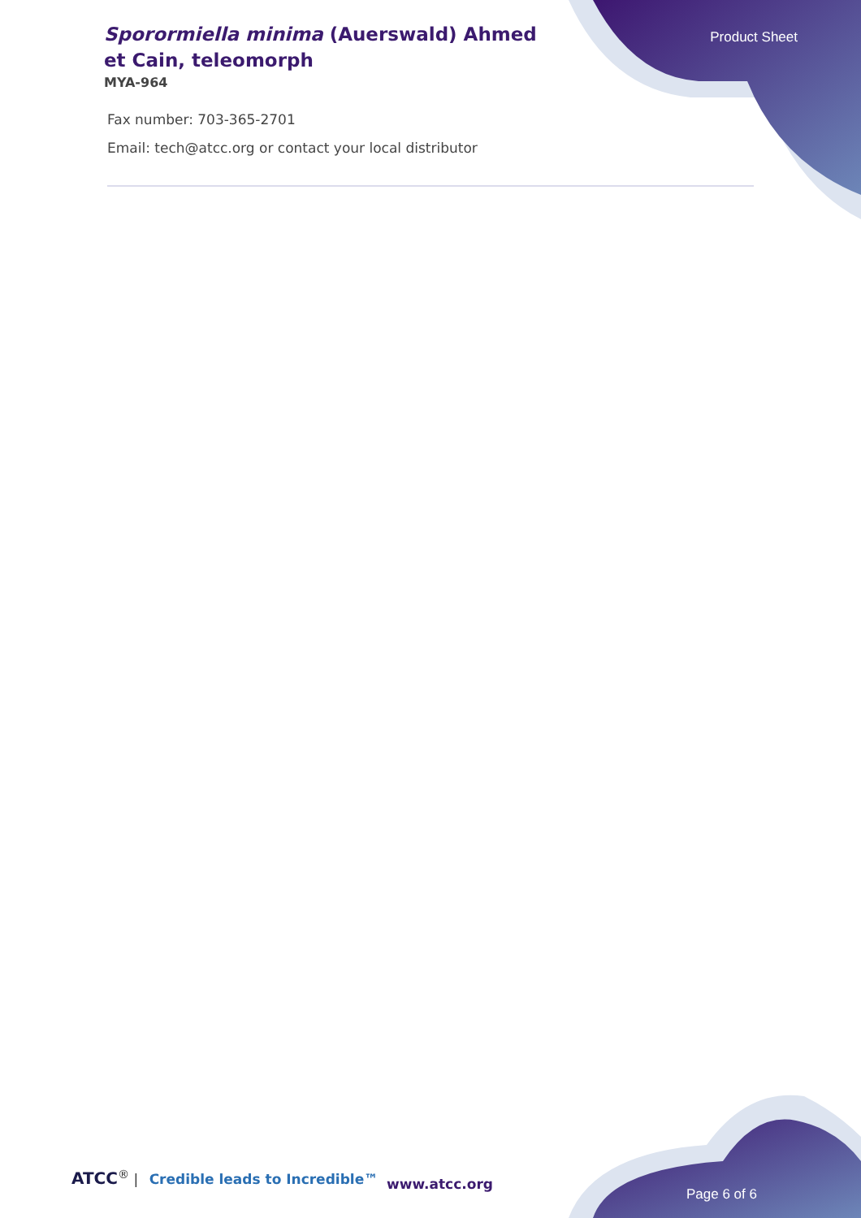Sporormiella minima (Auerswald) Ahmed et Cain, teleomorph
MYA-964
Product Sheet
Fax number: 703-365-2701
Email: tech@atcc.org or contact your local distributor
ATCC<sup>®</sup> | Credible leads to Incredible™
www.atcc.org
Page 6 of 6